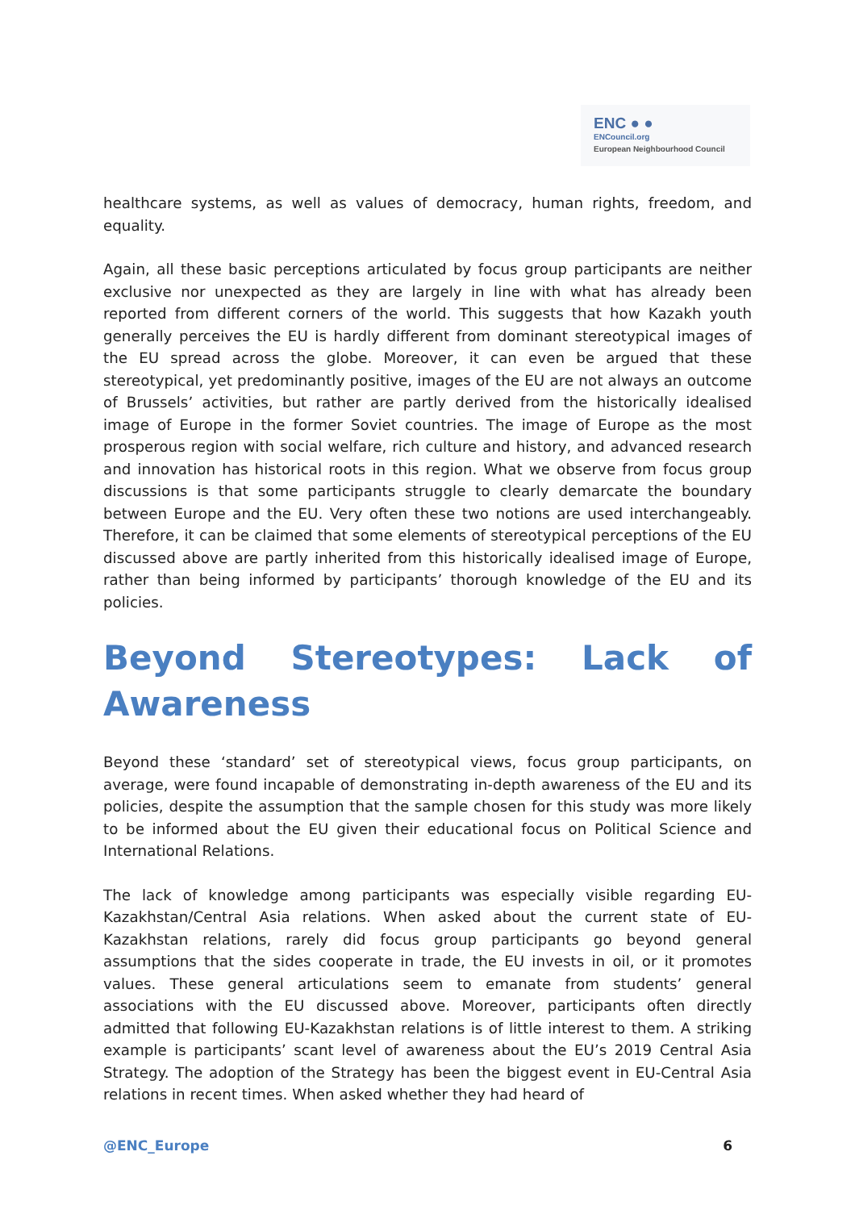ENC ● ●
ENCouncil.org
European Neighbourhood Council
healthcare systems, as well as values of democracy, human rights, freedom, and equality.
Again, all these basic perceptions articulated by focus group participants are neither exclusive nor unexpected as they are largely in line with what has already been reported from different corners of the world. This suggests that how Kazakh youth generally perceives the EU is hardly different from dominant stereotypical images of the EU spread across the globe. Moreover, it can even be argued that these stereotypical, yet predominantly positive, images of the EU are not always an outcome of Brussels’ activities, but rather are partly derived from the historically idealised image of Europe in the former Soviet countries. The image of Europe as the most prosperous region with social welfare, rich culture and history, and advanced research and innovation has historical roots in this region. What we observe from focus group discussions is that some participants struggle to clearly demarcate the boundary between Europe and the EU. Very often these two notions are used interchangeably. Therefore, it can be claimed that some elements of stereotypical perceptions of the EU discussed above are partly inherited from this historically idealised image of Europe, rather than being informed by participants’ thorough knowledge of the EU and its policies.
Beyond Stereotypes: Lack of Awareness
Beyond these ‘standard’ set of stereotypical views, focus group participants, on average, were found incapable of demonstrating in-depth awareness of the EU and its policies, despite the assumption that the sample chosen for this study was more likely to be informed about the EU given their educational focus on Political Science and International Relations.
The lack of knowledge among participants was especially visible regarding EU-Kazakhstan/Central Asia relations. When asked about the current state of EU-Kazakhstan relations, rarely did focus group participants go beyond general assumptions that the sides cooperate in trade, the EU invests in oil, or it promotes values. These general articulations seem to emanate from students’ general associations with the EU discussed above. Moreover, participants often directly admitted that following EU-Kazakhstan relations is of little interest to them. A striking example is participants’ scant level of awareness about the EU’s 2019 Central Asia Strategy. The adoption of the Strategy has been the biggest event in EU-Central Asia relations in recent times. When asked whether they had heard of
@ENC_Europe 6